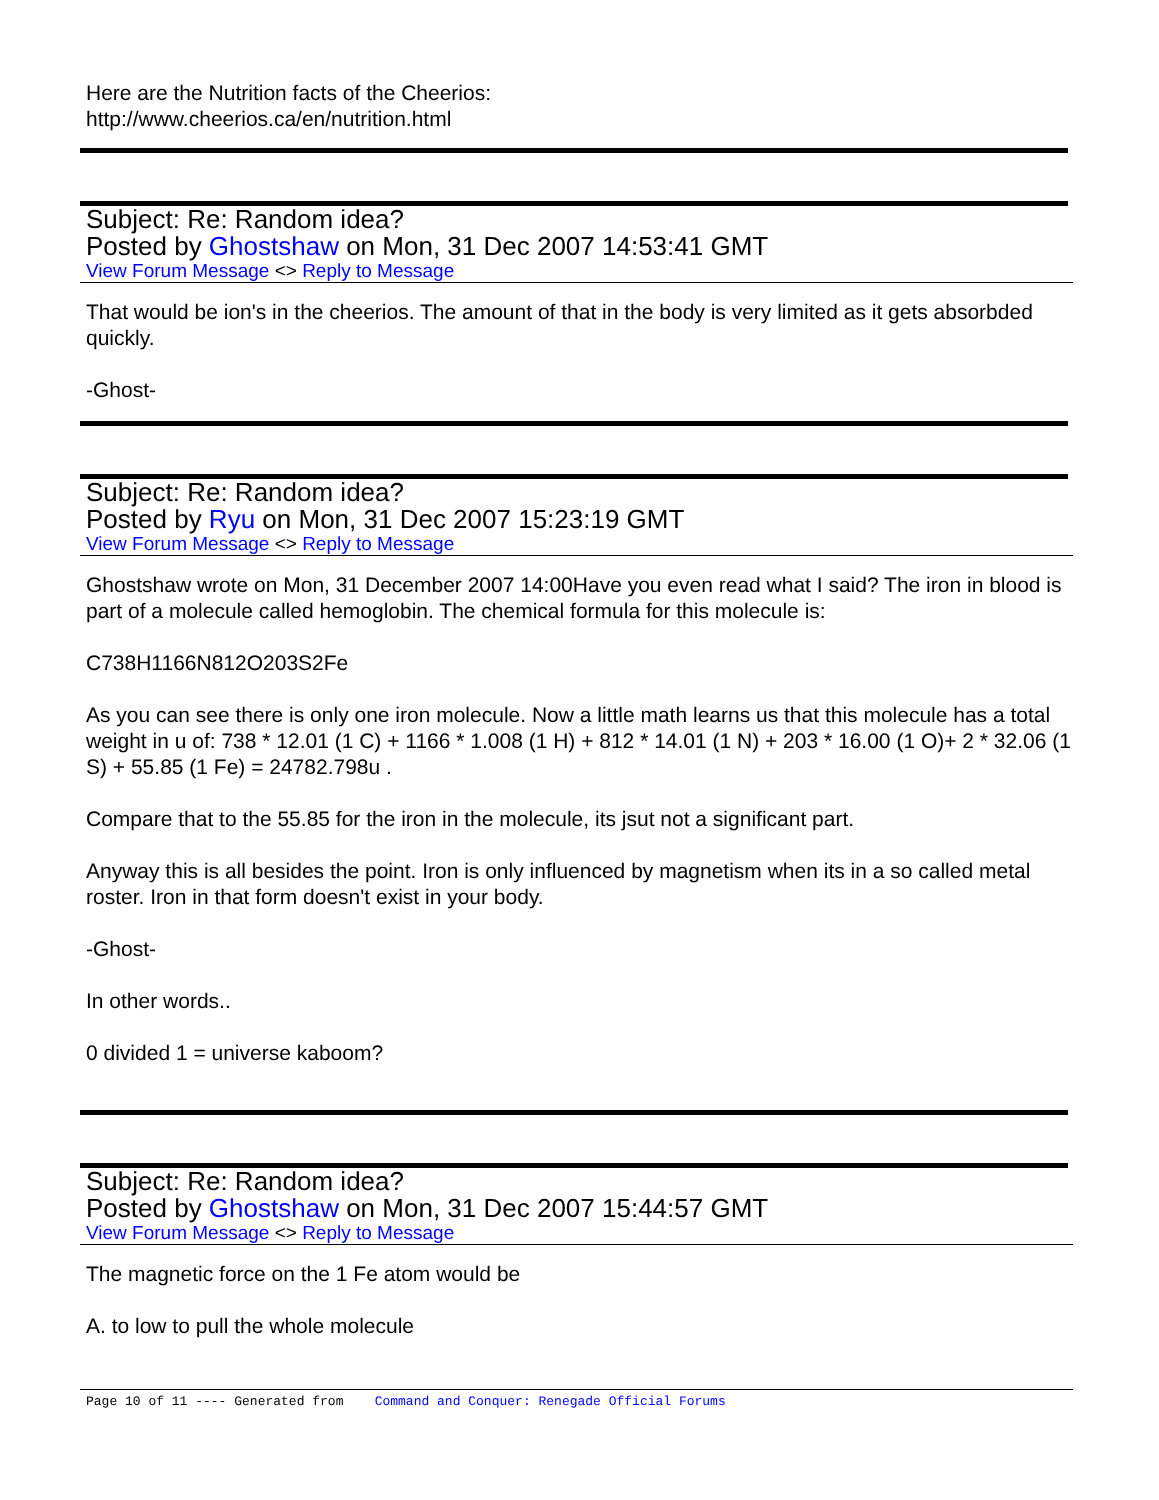Here are the Nutrition facts of the Cheerios:
http://www.cheerios.ca/en/nutrition.html
Subject: Re: Random idea?
Posted by Ghostshaw on Mon, 31 Dec 2007 14:53:41 GMT
View Forum Message <> Reply to Message
That would be ion's in the cheerios. The amount of that in the body is very limited as it gets absorbded quickly.
-Ghost-
Subject: Re: Random idea?
Posted by Ryu on Mon, 31 Dec 2007 15:23:19 GMT
View Forum Message <> Reply to Message
Ghostshaw wrote on Mon, 31 December 2007 14:00Have you even read what I said? The iron in blood is part of a molecule called hemoglobin. The chemical formula for this molecule is:
C738H1166N812O203S2Fe
As you can see there is only one iron molecule. Now a little math learns us that this molecule has a total weight in u of: 738 * 12.01 (1 C) + 1166 * 1.008 (1 H) + 812 * 14.01 (1 N) + 203 * 16.00 (1 O)+ 2 * 32.06 (1 S) + 55.85 (1 Fe) = 24782.798u .
Compare that to the 55.85 for the iron in the molecule, its jsut not a significant part.
Anyway this is all besides the point. Iron is only influenced by magnetism when its in a so called metal roster. Iron in that form doesn't exist in your body.
-Ghost-
In other words..
0 divided 1 = universe kaboom?
Subject: Re: Random idea?
Posted by Ghostshaw on Mon, 31 Dec 2007 15:44:57 GMT
View Forum Message <> Reply to Message
The magnetic force on the 1 Fe atom would be
A. to low to pull the whole molecule
Page 10 of 11 ---- Generated from Command and Conquer: Renegade Official Forums